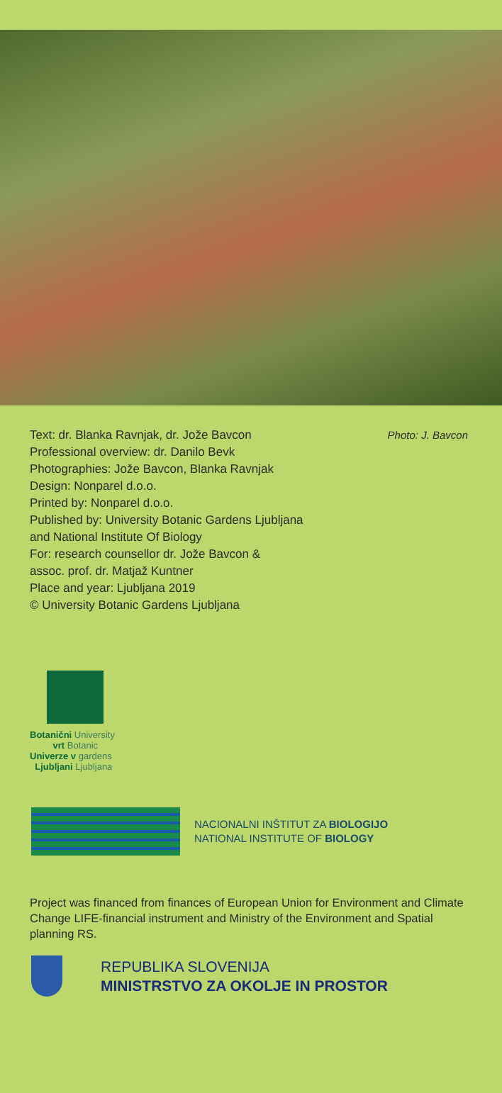Text: dr. Blanka Ravnjak, dr. Jože Bavcon
Professional overview: dr. Danilo Bevk
Photographies: Jože Bavcon, Blanka Ravnjak
Design: Nonparel d.o.o.
Printed by: Nonparel d.o.o.
Published by: University Botanic Gardens Ljubljana
and National Institute Of Biology
For: research counsellor dr. Jože Bavcon &
assoc. prof. dr. Matjaž Kuntner
Place and year: Ljubljana 2019
© University Botanic Gardens Ljubljana
Photo: J. Bavcon
Botanični University
vrt Botanic
Univerze v gardens
Ljubljani Ljubljana
NACIONALNI INŠTITUT ZA BIOLOGIJO
NATIONAL INSTITUTE OF BIOLOGY
Project was financed from finances of European Union for Environment and Climate Change LIFE-financial instrument and Ministry of the Environment and Spatial planning RS.
REPUBLIKA SLOVENIJA
MINISTRSTVO ZA OKOLJE IN PROSTOR